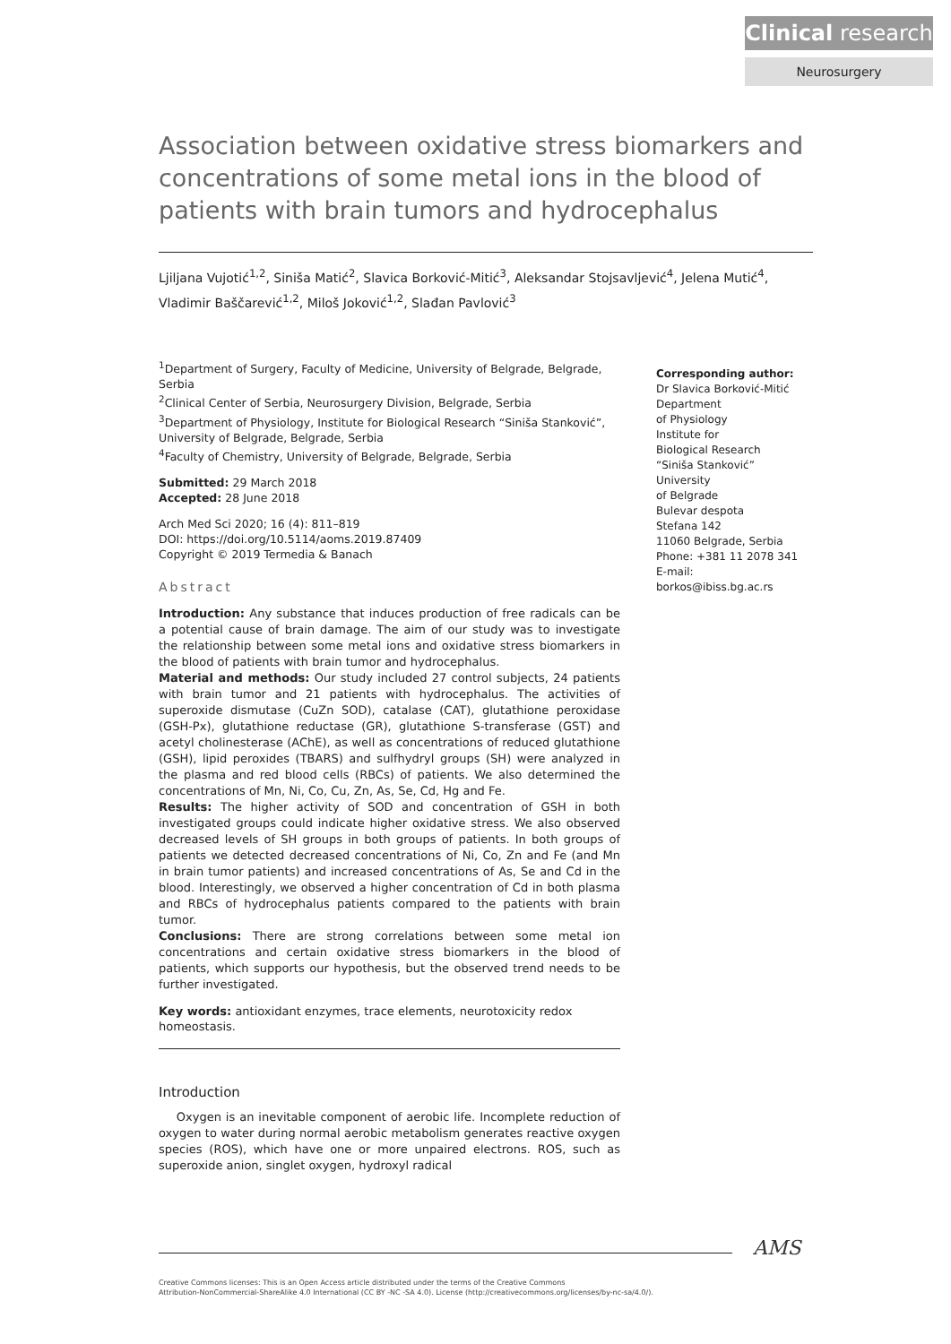Clinical research
Neurosurgery
Association between oxidative stress biomarkers and concentrations of some metal ions in the blood of patients with brain tumors and hydrocephalus
Ljiljana Vujotić<sup>1,2</sup>, Siniša Matić<sup>2</sup>, Slavica Borković-Mitić<sup>3</sup>, Aleksandar Stojsavljević<sup>4</sup>, Jelena Mutić<sup>4</sup>, Vladimir Baščarević<sup>1,2</sup>, Miloš Joković<sup>1,2</sup>, Slađan Pavlović<sup>3</sup>
<sup>1</sup> Department of Surgery, Faculty of Medicine, University of Belgrade, Belgrade, Serbia
<sup>2</sup> Clinical Center of Serbia, Neurosurgery Division, Belgrade, Serbia
<sup>3</sup> Department of Physiology, Institute for Biological Research “Siniša Stanković”, University of Belgrade, Belgrade, Serbia
<sup>4</sup> Faculty of Chemistry, University of Belgrade, Belgrade, Serbia
Submitted: 29 March 2018
Accepted: 28 June 2018
Arch Med Sci 2020; 16 (4): 811–819
DOI: https://doi.org/10.5114/aoms.2019.87409
Copyright © 2019 Termedia & Banach
Abstract
Introduction: Any substance that induces production of free radicals can be a potential cause of brain damage. The aim of our study was to investigate the relationship between some metal ions and oxidative stress biomarkers in the blood of patients with brain tumor and hydrocephalus.
Material and methods: Our study included 27 control subjects, 24 patients with brain tumor and 21 patients with hydrocephalus. The activities of superoxide dismutase (CuZn SOD), catalase (CAT), glutathione peroxidase (GSH-Px), glutathione reductase (GR), glutathione S-transferase (GST) and acetyl cholinesterase (AChE), as well as concentrations of reduced glutathione (GSH), lipid peroxides (TBARS) and sulfhydryl groups (SH) were analyzed in the plasma and red blood cells (RBCs) of patients. We also determined the concentrations of Mn, Ni, Co, Cu, Zn, As, Se, Cd, Hg and Fe.
Results: The higher activity of SOD and concentration of GSH in both investigated groups could indicate higher oxidative stress. We also observed decreased levels of SH groups in both groups of patients. In both groups of patients we detected decreased concentrations of Ni, Co, Zn and Fe (and Mn in brain tumor patients) and increased concentrations of As, Se and Cd in the blood. Interestingly, we observed a higher concentration of Cd in both plasma and RBCs of hydrocephalus patients compared to the patients with brain tumor.
Conclusions: There are strong correlations between some metal ion concentrations and certain oxidative stress biomarkers in the blood of patients, which supports our hypothesis, but the observed trend needs to be further investigated.
Key words: antioxidant enzymes, trace elements, neurotoxicity redox homeostasis.
Introduction
Oxygen is an inevitable component of aerobic life. Incomplete reduction of oxygen to water during normal aerobic metabolism generates reactive oxygen species (ROS), which have one or more unpaired electrons. ROS, such as superoxide anion, singlet oxygen, hydroxyl radical
Corresponding author:
Dr Slavica Borković-Mitić
Department
of Physiology
Institute for
Biological Research
“Siniša Stanković”
University
of Belgrade
Bulevar despota
Stefana 142
11060 Belgrade, Serbia
Phone: +381 11 2078 341
E-mail: borkos@ibiss.bg.ac.rs
AMS
Creative Commons licenses: This is an Open Access article distributed under the terms of the Creative Commons
Attribution-NonCommercial-ShareAlike 4.0 International (CC BY -NC -SA 4.0). License (http://creativecommons.org/licenses/by-nc-sa/4.0/).